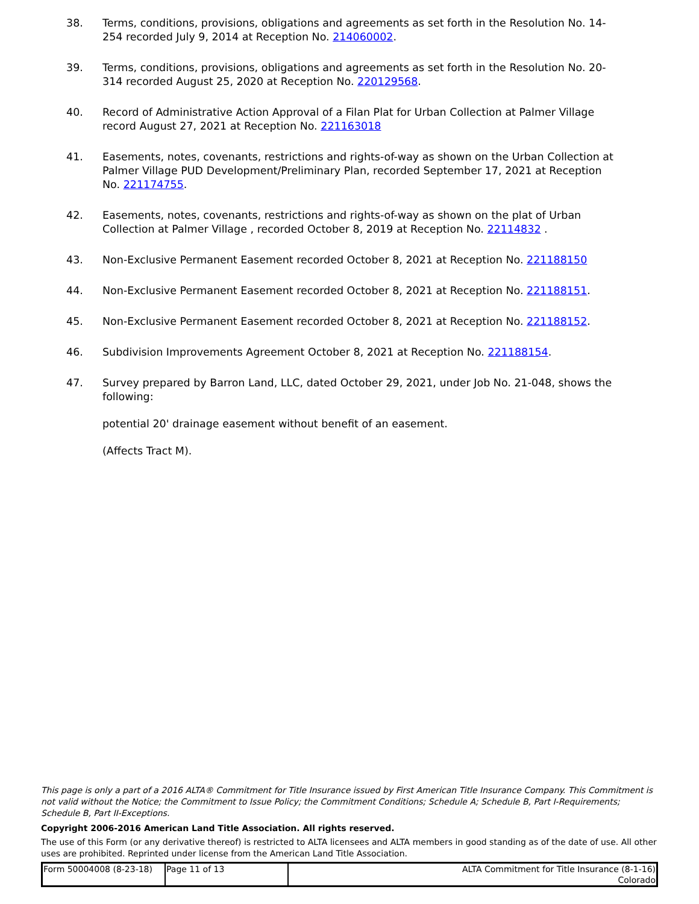38. Terms, conditions, provisions, obligations and agreements as set forth in the Resolution No. 14-254 recorded July 9, 2014 at Reception No. 214060002.
39. Terms, conditions, provisions, obligations and agreements as set forth in the Resolution No. 20-314 recorded August 25, 2020 at Reception No. 220129568.
40. Record of Administrative Action Approval of a Filan Plat for Urban Collection at Palmer Village record August 27, 2021 at Reception No. 221163018
41. Easements, notes, covenants, restrictions and rights-of-way as shown on the Urban Collection at Palmer Village PUD Development/Preliminary Plan, recorded September 17, 2021 at Reception No. 221174755.
42. Easements, notes, covenants, restrictions and rights-of-way as shown on the plat of Urban Collection at Palmer Village , recorded October 8, 2019 at Reception No. 22114832 .
43. Non-Exclusive Permanent Easement recorded October 8, 2021 at Reception No. 221188150
44. Non-Exclusive Permanent Easement recorded October 8, 2021 at Reception No. 221188151.
45. Non-Exclusive Permanent Easement recorded October 8, 2021 at Reception No. 221188152.
46. Subdivision Improvements Agreement October 8, 2021 at Reception No. 221188154.
47. Survey prepared by Barron Land, LLC, dated October 29, 2021, under Job No. 21-048, shows the following:
potential 20' drainage easement without benefit of an easement.
(Affects Tract M).
This page is only a part of a 2016 ALTA® Commitment for Title Insurance issued by First American Title Insurance Company. This Commitment is not valid without the Notice; the Commitment to Issue Policy; the Commitment Conditions; Schedule A; Schedule B, Part I-Requirements; Schedule B, Part II-Exceptions.
Copyright 2006-2016 American Land Title Association. All rights reserved.
The use of this Form (or any derivative thereof) is restricted to ALTA licensees and ALTA members in good standing as of the date of use. All other uses are prohibited. Reprinted under license from the American Land Title Association.
| Form 50004008 (8-23-18) | Page 11 of 13 | ALTA Commitment for Title Insurance (8-1-16) Colorado |